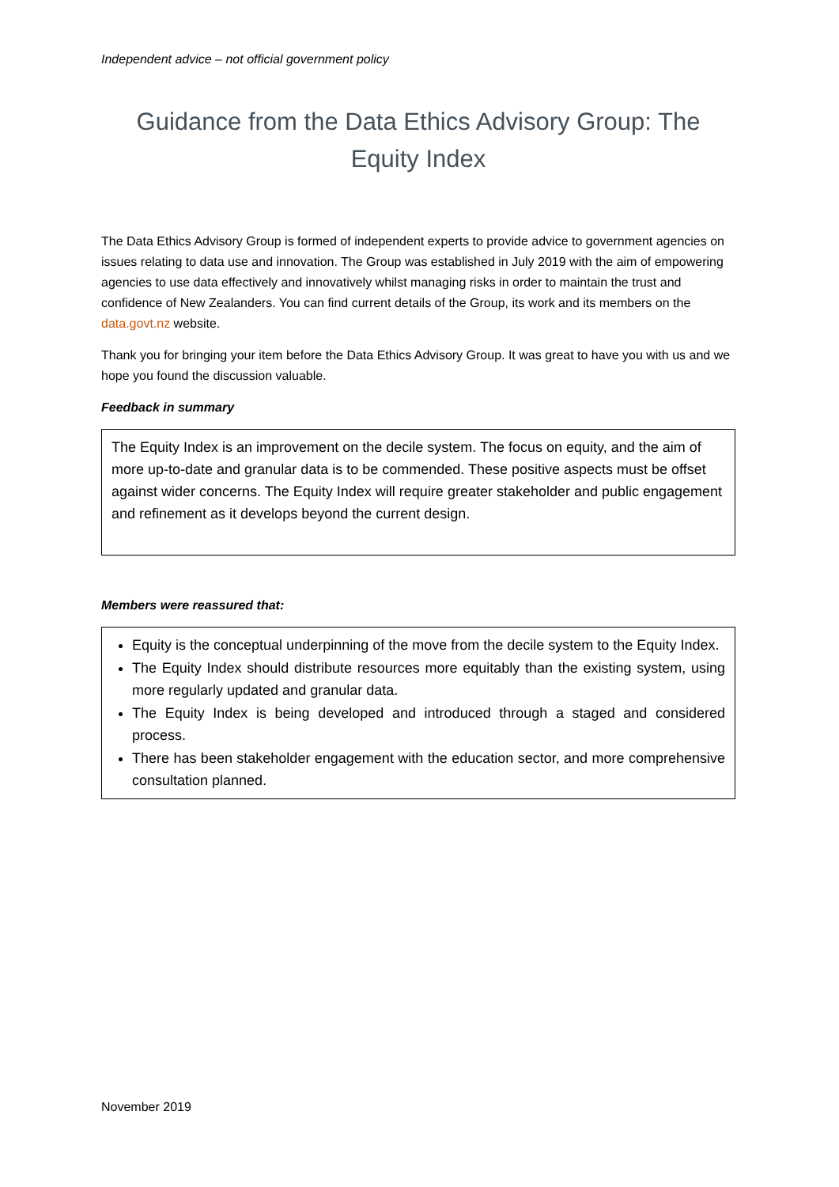Independent advice – not official government policy
Guidance from the Data Ethics Advisory Group: The Equity Index
The Data Ethics Advisory Group is formed of independent experts to provide advice to government agencies on issues relating to data use and innovation. The Group was established in July 2019 with the aim of empowering agencies to use data effectively and innovatively whilst managing risks in order to maintain the trust and confidence of New Zealanders. You can find current details of the Group, its work and its members on the data.govt.nz website.
Thank you for bringing your item before the Data Ethics Advisory Group. It was great to have you with us and we hope you found the discussion valuable.
Feedback in summary
The Equity Index is an improvement on the decile system. The focus on equity, and the aim of more up-to-date and granular data is to be commended. These positive aspects must be offset against wider concerns. The Equity Index will require greater stakeholder and public engagement and refinement as it develops beyond the current design.
Members were reassured that:
Equity is the conceptual underpinning of the move from the decile system to the Equity Index.
The Equity Index should distribute resources more equitably than the existing system, using more regularly updated and granular data.
The Equity Index is being developed and introduced through a staged and considered process.
There has been stakeholder engagement with the education sector, and more comprehensive consultation planned.
November 2019